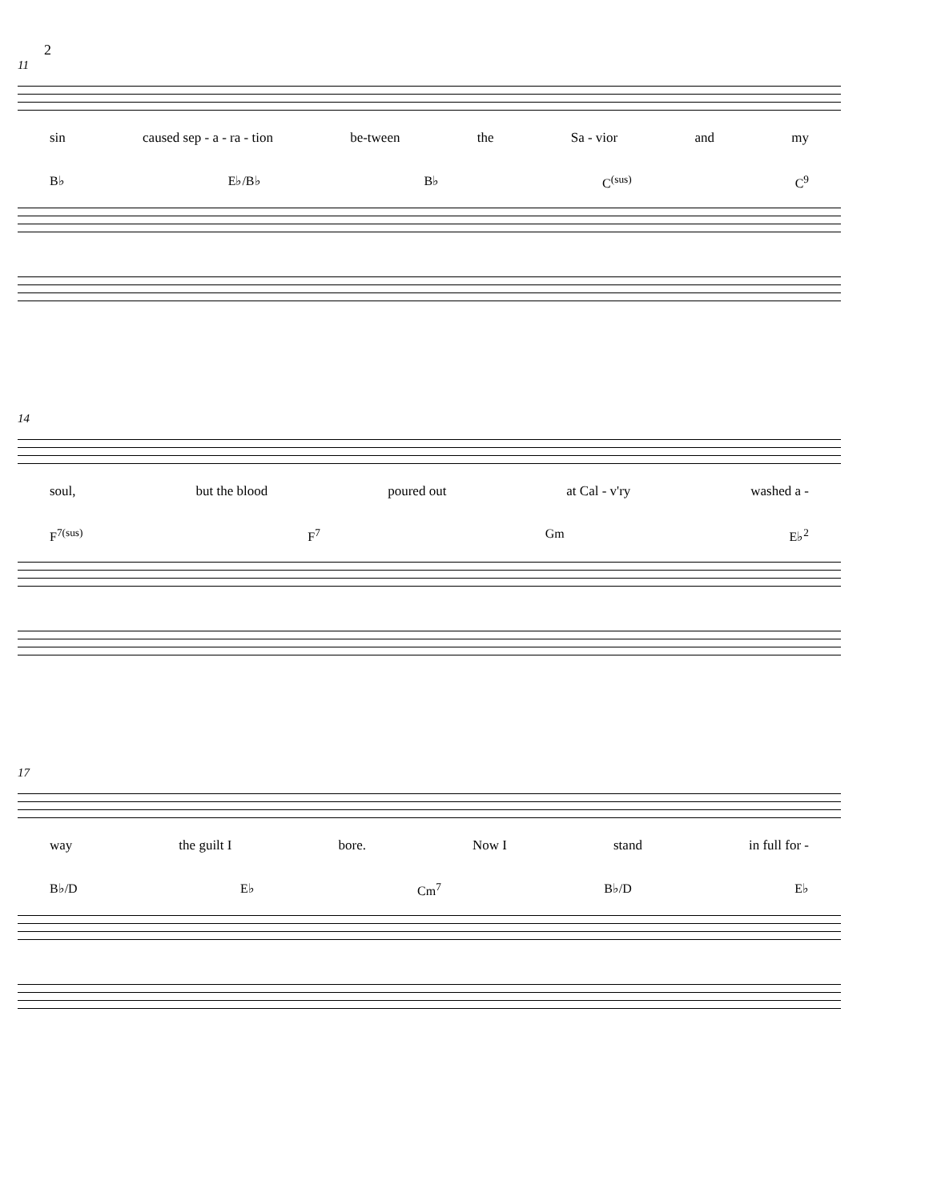2
11
sin caused sep - a - ra - tion be-tween the Sa - vior and my
B♭ E♭/B♭ B♭ C<sup>(sus)</sup> C<sup>9</sup>
14
soul, but the blood poured out at Cal - v'ry washed a -
F<sup>7(sus)</sup> F<sup>7</sup> Gm E♭<sup>2</sup>
17
way the guilt I bore. Now I stand in full for -
B♭/D E♭ Cm<sup>7</sup> B♭/D E♭